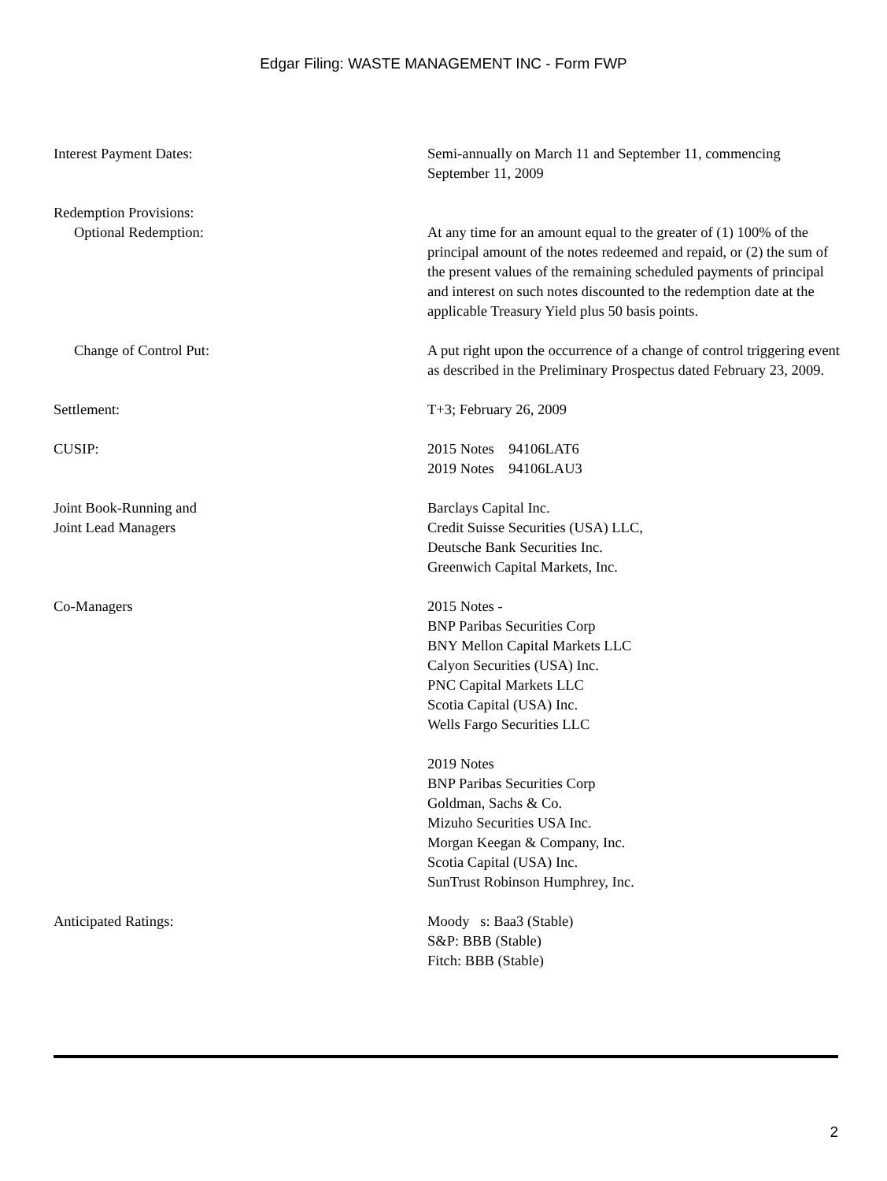Edgar Filing: WASTE MANAGEMENT INC - Form FWP
| Interest Payment Dates: | Semi-annually on March 11 and September 11, commencing September 11, 2009 |
| Redemption Provisions: | |
| Optional Redemption: | At any time for an amount equal to the greater of (1) 100% of the principal amount of the notes redeemed and repaid, or (2) the sum of the present values of the remaining scheduled payments of principal and interest on such notes discounted to the redemption date at the applicable Treasury Yield plus 50 basis points. |
| Change of Control Put: | A put right upon the occurrence of a change of control triggering event as described in the Preliminary Prospectus dated February 23, 2009. |
| Settlement: | T+3; February 26, 2009 |
| CUSIP: | 2015 Notes 94106LAT6 2019 Notes 94106LAU3 |
| Joint Book-Running and Joint Lead Managers | Barclays Capital Inc. Credit Suisse Securities (USA) LLC, Deutsche Bank Securities Inc. Greenwich Capital Markets, Inc. |
| Co-Managers | 2015 Notes - BNP Paribas Securities Corp BNY Mellon Capital Markets LLC Calyon Securities (USA) Inc. PNC Capital Markets LLC Scotia Capital (USA) Inc. Wells Fargo Securities LLC 2019 Notes BNP Paribas Securities Corp Goldman, Sachs & Co. Mizuho Securities USA Inc. Morgan Keegan & Company, Inc. Scotia Capital (USA) Inc. SunTrust Robinson Humphrey, Inc. |
| Anticipated Ratings: | Moody s: Baa3 (Stable) S&P: BBB (Stable) Fitch: BBB (Stable) |
2